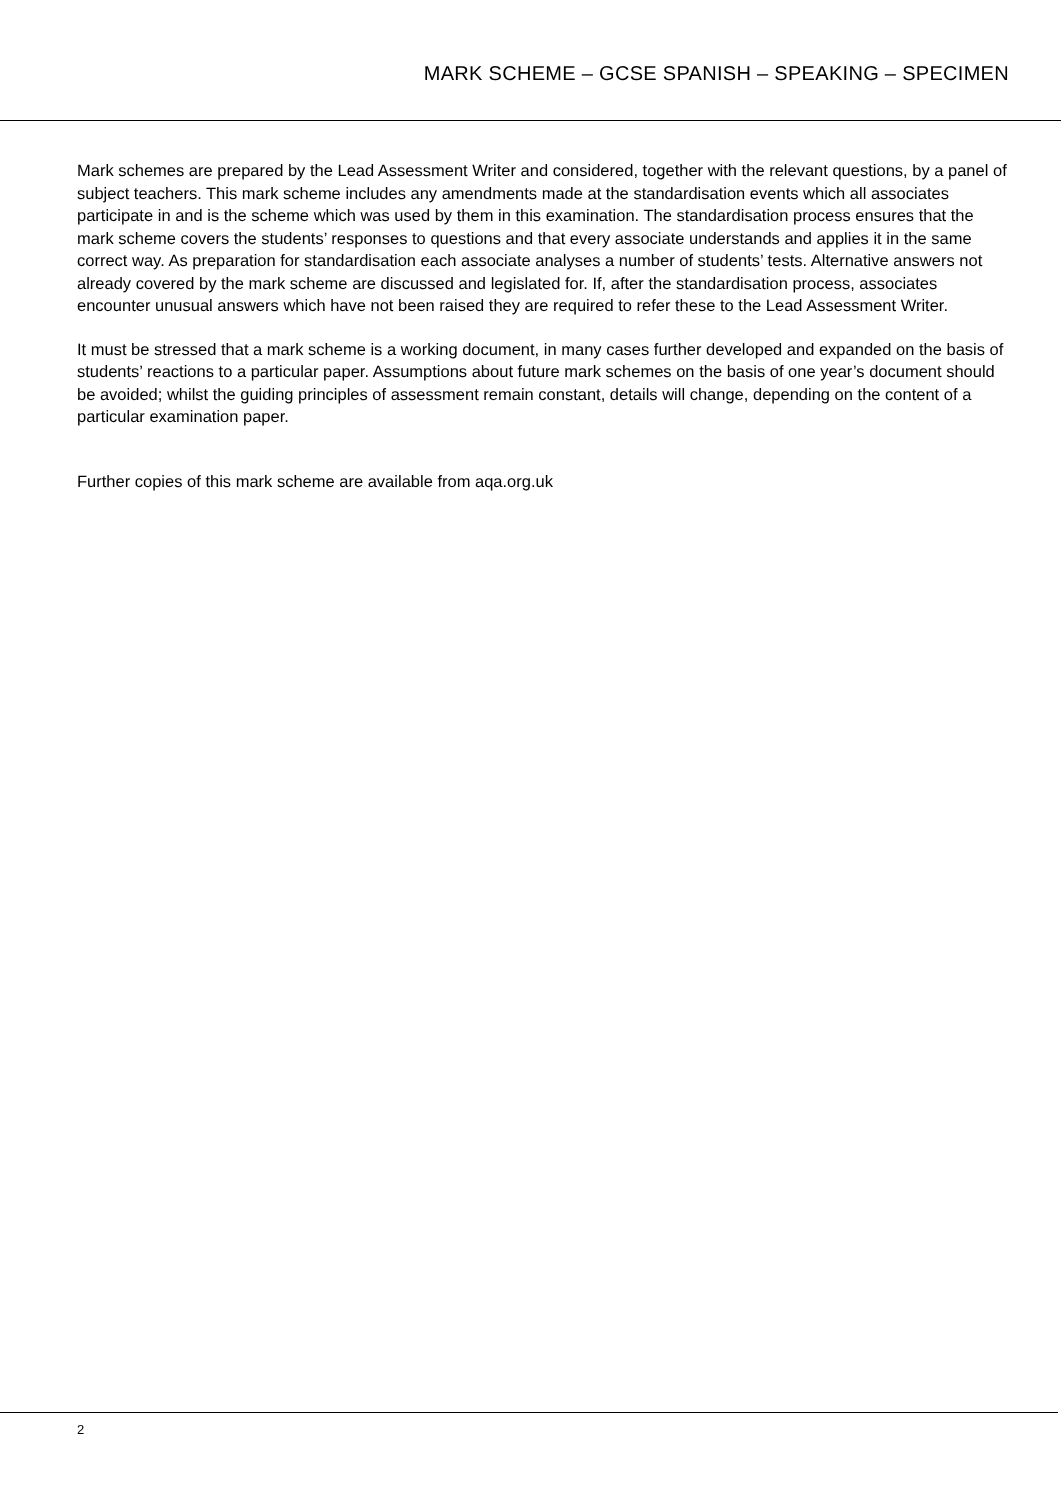MARK SCHEME – GCSE SPANISH – SPEAKING – SPECIMEN
Mark schemes are prepared by the Lead Assessment Writer and considered, together with the relevant questions, by a panel of subject teachers. This mark scheme includes any amendments made at the standardisation events which all associates participate in and is the scheme which was used by them in this examination. The standardisation process ensures that the mark scheme covers the students’ responses to questions and that every associate understands and applies it in the same correct way. As preparation for standardisation each associate analyses a number of students’ tests. Alternative answers not already covered by the mark scheme are discussed and legislated for. If, after the standardisation process, associates encounter unusual answers which have not been raised they are required to refer these to the Lead Assessment Writer.
It must be stressed that a mark scheme is a working document, in many cases further developed and expanded on the basis of students’ reactions to a particular paper. Assumptions about future mark schemes on the basis of one year’s document should be avoided; whilst the guiding principles of assessment remain constant, details will change, depending on the content of a particular examination paper.
Further copies of this mark scheme are available from aqa.org.uk
2